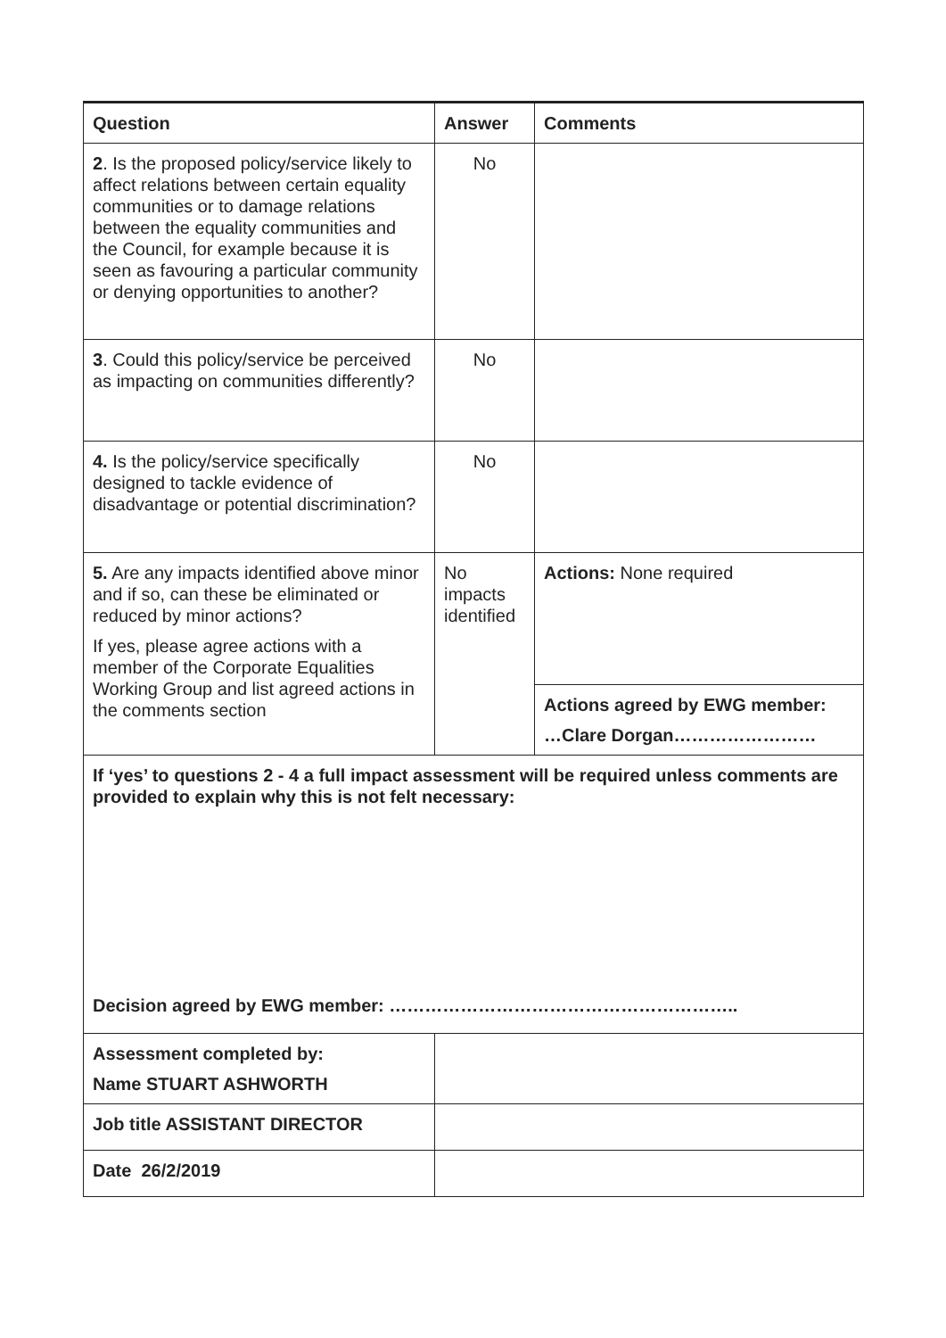| Question | Answer | Comments |
| --- | --- | --- |
| 2 . Is the proposed policy/service likely to affect relations between certain equality communities or to damage relations between the equality communities and the Council, for example because it is seen as favouring a particular community or denying opportunities to another? | No | |
| 3 . Could this policy/service be perceived as impacting on communities differently? | No | |
| 4. Is the policy/service specifically designed to tackle evidence of disadvantage or potential discrimination? | No | |
| 5. Are any impacts identified above minor and if so, can these be eliminated or reduced by minor actions? If yes, please agree actions with a member of the Corporate Equalities Working Group and list agreed actions in the comments section | No impacts identified | Actions: None required |
| | | Actions agreed by EWG member: …Clare Dorgan…………………… |
| If ‘yes’ to questions 2 - 4 a full impact assessment will be required unless comments are provided to explain why this is not felt necessary: Decision agreed by EWG member: ………………………………………………….. | | |
| Assessment completed by: Name STUART ASHWORTH | | |
| Job title ASSISTANT DIRECTOR | | |
| Date 26/2/2019 | | |